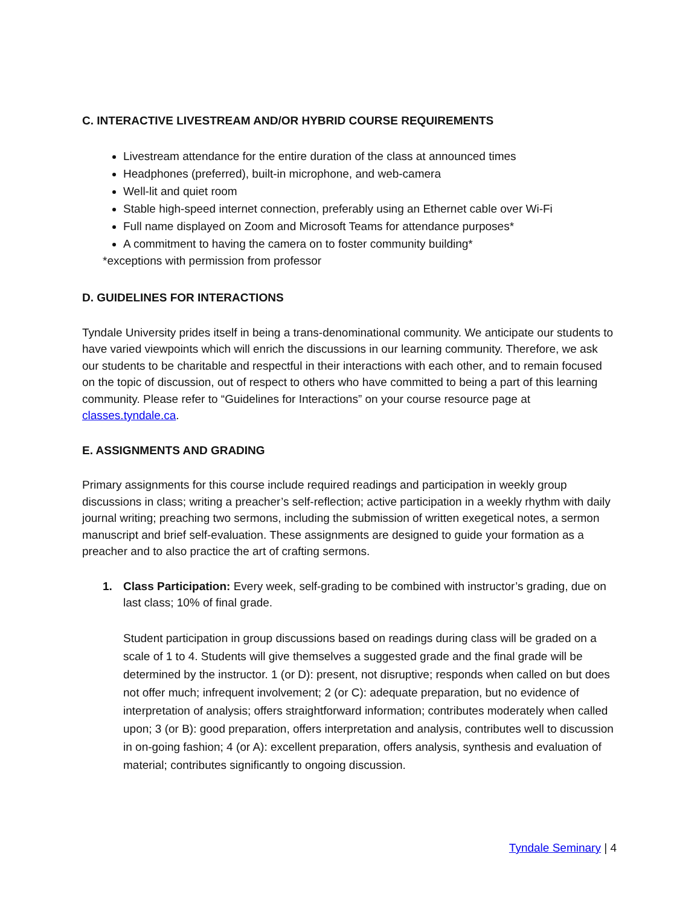C. INTERACTIVE LIVESTREAM AND/OR HYBRID COURSE REQUIREMENTS
Livestream attendance for the entire duration of the class at announced times
Headphones (preferred), built-in microphone, and web-camera
Well-lit and quiet room
Stable high-speed internet connection, preferably using an Ethernet cable over Wi-Fi
Full name displayed on Zoom and Microsoft Teams for attendance purposes*
A commitment to having the camera on to foster community building*
*exceptions with permission from professor
D. GUIDELINES FOR INTERACTIONS
Tyndale University prides itself in being a trans-denominational community. We anticipate our students to have varied viewpoints which will enrich the discussions in our learning community. Therefore, we ask our students to be charitable and respectful in their interactions with each other, and to remain focused on the topic of discussion, out of respect to others who have committed to being a part of this learning community. Please refer to “Guidelines for Interactions” on your course resource page at classes.tyndale.ca.
E. ASSIGNMENTS AND GRADING
Primary assignments for this course include required readings and participation in weekly group discussions in class; writing a preacher’s self-reflection; active participation in a weekly rhythm with daily journal writing; preaching two sermons, including the submission of written exegetical notes, a sermon manuscript and brief self-evaluation. These assignments are designed to guide your formation as a preacher and to also practice the art of crafting sermons.
1. Class Participation: Every week, self-grading to be combined with instructor’s grading, due on last class; 10% of final grade.
Student participation in group discussions based on readings during class will be graded on a scale of 1 to 4. Students will give themselves a suggested grade and the final grade will be determined by the instructor. 1 (or D): present, not disruptive; responds when called on but does not offer much; infrequent involvement; 2 (or C): adequate preparation, but no evidence of interpretation of analysis; offers straightforward information; contributes moderately when called upon; 3 (or B): good preparation, offers interpretation and analysis, contributes well to discussion in on-going fashion; 4 (or A): excellent preparation, offers analysis, synthesis and evaluation of material; contributes significantly to ongoing discussion.
Tyndale Seminary | 4